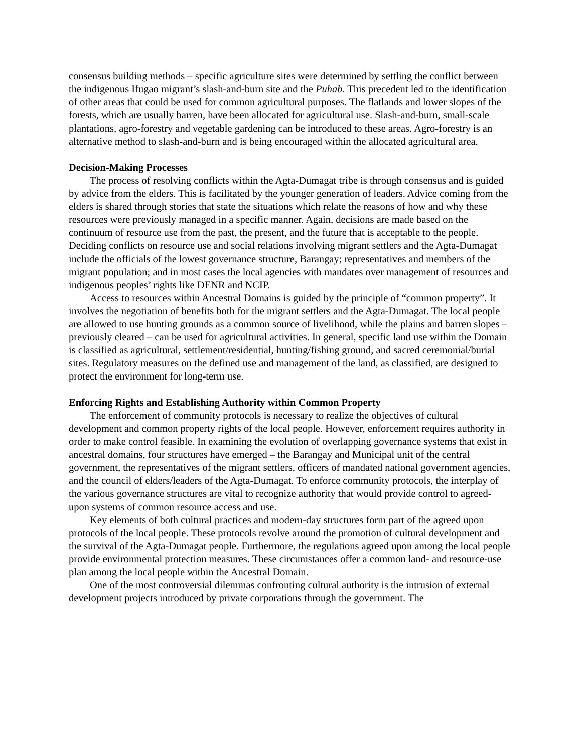consensus building methods – specific agriculture sites were determined by settling the conflict between the indigenous Ifugao migrant’s slash-and-burn site and the Puhab. This precedent led to the identification of other areas that could be used for common agricultural purposes. The flatlands and lower slopes of the forests, which are usually barren, have been allocated for agricultural use. Slash-and-burn, small-scale plantations, agro-forestry and vegetable gardening can be introduced to these areas. Agro-forestry is an alternative method to slash-and-burn and is being encouraged within the allocated agricultural area.
Decision-Making Processes
The process of resolving conflicts within the Agta-Dumagat tribe is through consensus and is guided by advice from the elders. This is facilitated by the younger generation of leaders. Advice coming from the elders is shared through stories that state the situations which relate the reasons of how and why these resources were previously managed in a specific manner. Again, decisions are made based on the continuum of resource use from the past, the present, and the future that is acceptable to the people. Deciding conflicts on resource use and social relations involving migrant settlers and the Agta-Dumagat include the officials of the lowest governance structure, Barangay; representatives and members of the migrant population; and in most cases the local agencies with mandates over management of resources and indigenous peoples’ rights like DENR and NCIP.
Access to resources within Ancestral Domains is guided by the principle of “common property”. It involves the negotiation of benefits both for the migrant settlers and the Agta-Dumagat. The local people are allowed to use hunting grounds as a common source of livelihood, while the plains and barren slopes – previously cleared – can be used for agricultural activities. In general, specific land use within the Domain is classified as agricultural, settlement/residential, hunting/fishing ground, and sacred ceremonial/burial sites. Regulatory measures on the defined use and management of the land, as classified, are designed to protect the environment for long-term use.
Enforcing Rights and Establishing Authority within Common Property
The enforcement of community protocols is necessary to realize the objectives of cultural development and common property rights of the local people. However, enforcement requires authority in order to make control feasible. In examining the evolution of overlapping governance systems that exist in ancestral domains, four structures have emerged – the Barangay and Municipal unit of the central government, the representatives of the migrant settlers, officers of mandated national government agencies, and the council of elders/leaders of the Agta-Dumagat. To enforce community protocols, the interplay of the various governance structures are vital to recognize authority that would provide control to agreed-upon systems of common resource access and use.
Key elements of both cultural practices and modern-day structures form part of the agreed upon protocols of the local people. These protocols revolve around the promotion of cultural development and the survival of the Agta-Dumagat people. Furthermore, the regulations agreed upon among the local people provide environmental protection measures. These circumstances offer a common land- and resource-use plan among the local people within the Ancestral Domain.
One of the most controversial dilemmas confronting cultural authority is the intrusion of external development projects introduced by private corporations through the government. The